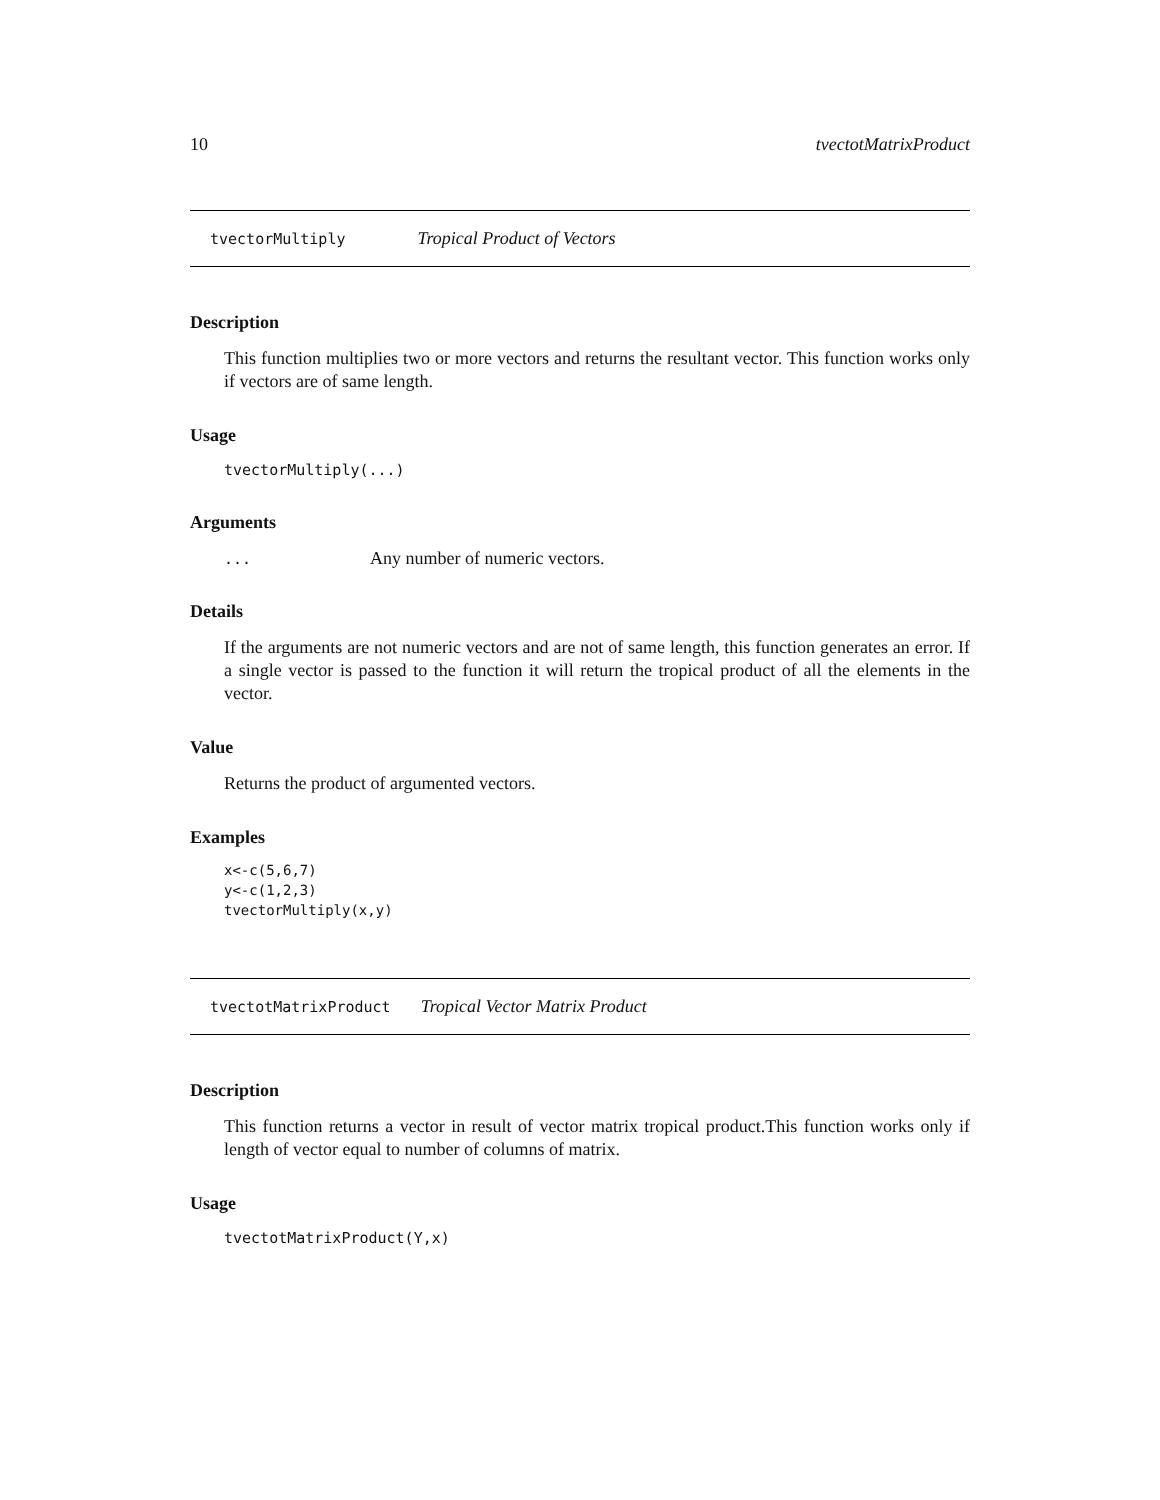10 tvectotMatrixProduct
tvectorMultiply Tropical Product of Vectors
Description
This function multiplies two or more vectors and returns the resultant vector. This function works only if vectors are of same length.
Usage
tvectorMultiply(...)
Arguments
... Any number of numeric vectors.
Details
If the arguments are not numeric vectors and are not of same length, this function generates an error. If a single vector is passed to the function it will return the tropical product of all the elements in the vector.
Value
Returns the product of argumented vectors.
Examples
x<-c(5,6,7)
y<-c(1,2,3)
tvectorMultiply(x,y)
tvectotMatrixProduct Tropical Vector Matrix Product
Description
This function returns a vector in result of vector matrix tropical product.This function works only if length of vector equal to number of columns of matrix.
Usage
tvectotMatrixProduct(Y,x)